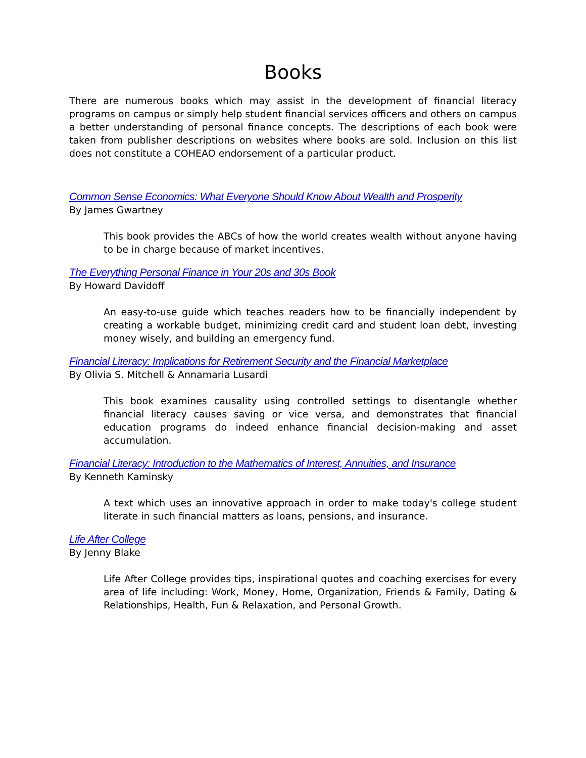Books
There are numerous books which may assist in the development of financial literacy programs on campus or simply help student financial services officers and others on campus a better understanding of personal finance concepts. The descriptions of each book were taken from publisher descriptions on websites where books are sold. Inclusion on this list does not constitute a COHEAO endorsement of a particular product.
Common Sense Economics: What Everyone Should Know About Wealth and Prosperity
By James Gwartney
This book provides the ABCs of how the world creates wealth without anyone having to be in charge because of market incentives.
The Everything Personal Finance in Your 20s and 30s Book
By Howard Davidoff
An easy-to-use guide which teaches readers how to be financially independent by creating a workable budget, minimizing credit card and student loan debt, investing money wisely, and building an emergency fund.
Financial Literacy: Implications for Retirement Security and the Financial Marketplace
By Olivia S. Mitchell & Annamaria Lusardi
This book examines causality using controlled settings to disentangle whether financial literacy causes saving or vice versa, and demonstrates that financial education programs do indeed enhance financial decision-making and asset accumulation.
Financial Literacy: Introduction to the Mathematics of Interest, Annuities, and Insurance
By Kenneth Kaminsky
A text which uses an innovative approach in order to make today's college student literate in such financial matters as loans, pensions, and insurance.
Life After College
By Jenny Blake
Life After College provides tips, inspirational quotes and coaching exercises for every area of life including: Work, Money, Home, Organization, Friends & Family, Dating & Relationships, Health, Fun & Relaxation, and Personal Growth.